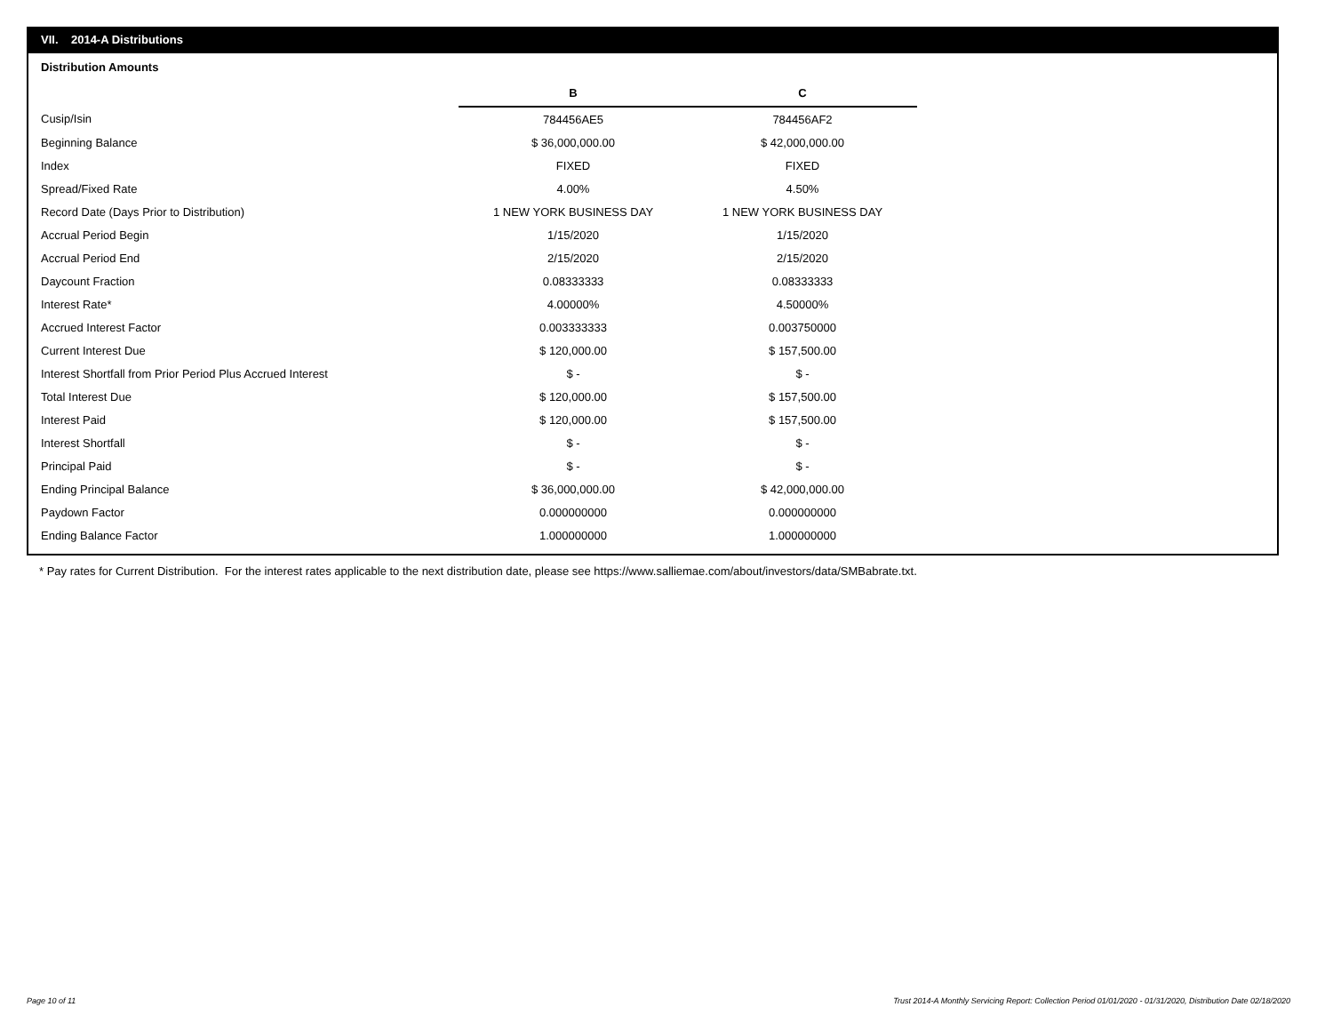VII. 2014-A Distributions
Distribution Amounts
| | B | C |
| Cusip/Isin | 784456AE5 | 784456AF2 |
| Beginning Balance | $ 36,000,000.00 | $ 42,000,000.00 |
| Index | FIXED | FIXED |
| Spread/Fixed Rate | 4.00% | 4.50% |
| Record Date (Days Prior to Distribution) | 1 NEW YORK BUSINESS DAY | 1 NEW YORK BUSINESS DAY |
| Accrual Period Begin | 1/15/2020 | 1/15/2020 |
| Accrual Period End | 2/15/2020 | 2/15/2020 |
| Daycount Fraction | 0.08333333 | 0.08333333 |
| Interest Rate* | 4.00000% | 4.50000% |
| Accrued Interest Factor | 0.003333333 | 0.003750000 |
| Current Interest Due | $ 120,000.00 | $ 157,500.00 |
| Interest Shortfall from Prior Period Plus Accrued Interest | $ - | $ - |
| Total Interest Due | $ 120,000.00 | $ 157,500.00 |
| Interest Paid | $ 120,000.00 | $ 157,500.00 |
| Interest Shortfall | $ - | $ - |
| Principal Paid | $ - | $ - |
| Ending Principal Balance | $ 36,000,000.00 | $ 42,000,000.00 |
| Paydown Factor | 0.000000000 | 0.000000000 |
| Ending Balance Factor | 1.000000000 | 1.000000000 |
* Pay rates for Current Distribution. For the interest rates applicable to the next distribution date, please see https://www.salliemae.com/about/investors/data/SMBabrate.txt.
Page 10 of 11
Trust 2014-A Monthly Servicing Report: Collection Period 01/01/2020 - 01/31/2020, Distribution Date 02/18/2020